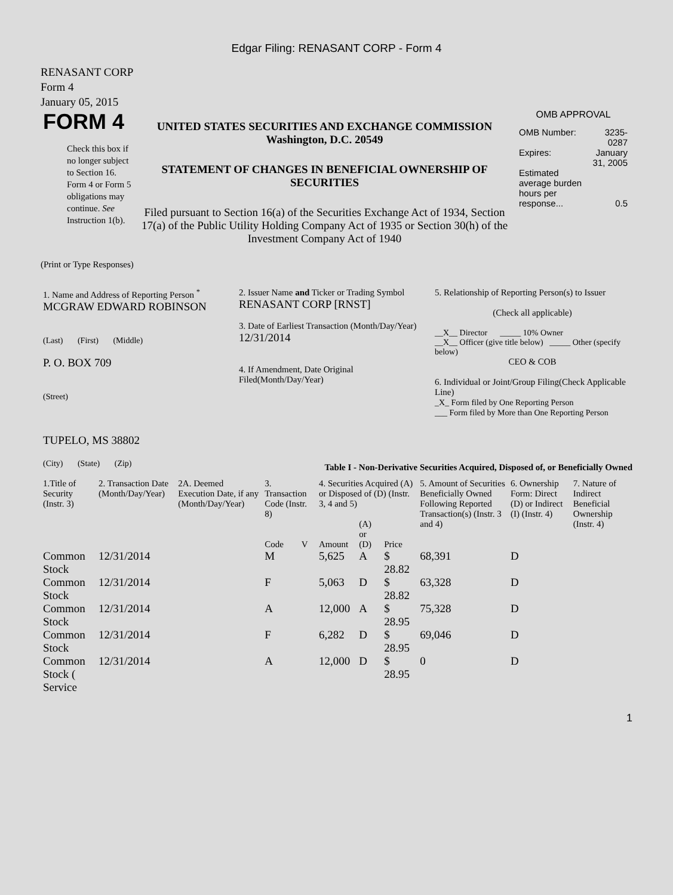Edgar Filing: RENASANT CORP - Form 4
RENASANT CORP
Form 4
January 05, 2015
| FORM 4 Check this box if no longer subject to Section 16. Form 4 or Form 5 obligations may continue. See Instruction 1(b). | UNITED STATES SECURITIES AND EXCHANGE COMMISSION Washington, D.C. 20549 STATEMENT OF CHANGES IN BENEFICIAL OWNERSHIP OF SECURITIES Filed pursuant to Section 16(a) of the Securities Exchange Act of 1934, Section 17(a) of the Public Utility Holding Company Act of 1935 or Section 30(h) of the Investment Company Act of 1940 | OMB APPROVAL / OMB Number: / 3235-0287 / / Expires: / January 31, 2005 / / Estimated average burden hours per response... / 0.5 / |
(Print or Type Responses)
| 1. Name and Address of Reporting Person <sup>*</sup> MCGRAW EDWARD ROBINSON (Last) (First) (Middle) P. O. BOX 709 (Street) TUPELO, MS 38802 (City) (State) (Zip) | 2. Issuer Name and Ticker or Trading Symbol RENASANT CORP [RNST] 3. Date of Earliest Transaction (Month/Day/Year) 12/31/2014 4. If Amendment, Date Original Filed(Month/Day/Year) | 5. Relationship of Reporting Person(s) to Issuer (Check all applicable) __X__ Director _____ 10% Owner __X__ Officer (give title below) _____ Other (specify below) CEO & COB 6. Individual or Joint/Group Filing(Check Applicable Line) _X_ Form filed by One Reporting Person ___ Form filed by More than One Reporting Person |
Table I - Non-Derivative Securities Acquired, Disposed of, or Beneficially Owned
| 1.Title of Security (Instr. 3) | 2. Transaction Date (Month/Day/Year) | 2A. Deemed Execution Date, if any (Month/Day/Year) | 3. Transaction Code (Instr. 8) | | 4. Securities Acquired (A) or Disposed of (D) (Instr. 3, 4 and 5) | | | 5. Amount of Securities Beneficially Owned Following Reported Transaction(s) (Instr. 3 and 4) | 6. Ownership Form: Direct (D) or Indirect (I) (Instr. 4) | 7. Nature of Indirect Beneficial Ownership (Instr. 4) |
| --- | --- | --- | --- | --- | --- | --- | --- | --- | --- | --- |
| | | | Code | V | Amount | (A) or (D) | Price | | | |
| Common Stock | 12/31/2014 | | M | | 5,625 | A | $ 28.82 | 68,391 | D | |
| Common Stock | 12/31/2014 | | F | | 5,063 | D | $ 28.82 | 63,328 | D | |
| Common Stock | 12/31/2014 | | A | | 12,000 | A | $ 28.95 | 75,328 | D | |
| Common Stock | 12/31/2014 | | F | | 6,282 | D | $ 28.95 | 69,046 | D | |
| Common Stock ( Service | 12/31/2014 | | A | | 12,000 | D | $ 28.95 | 0 | D | |
1